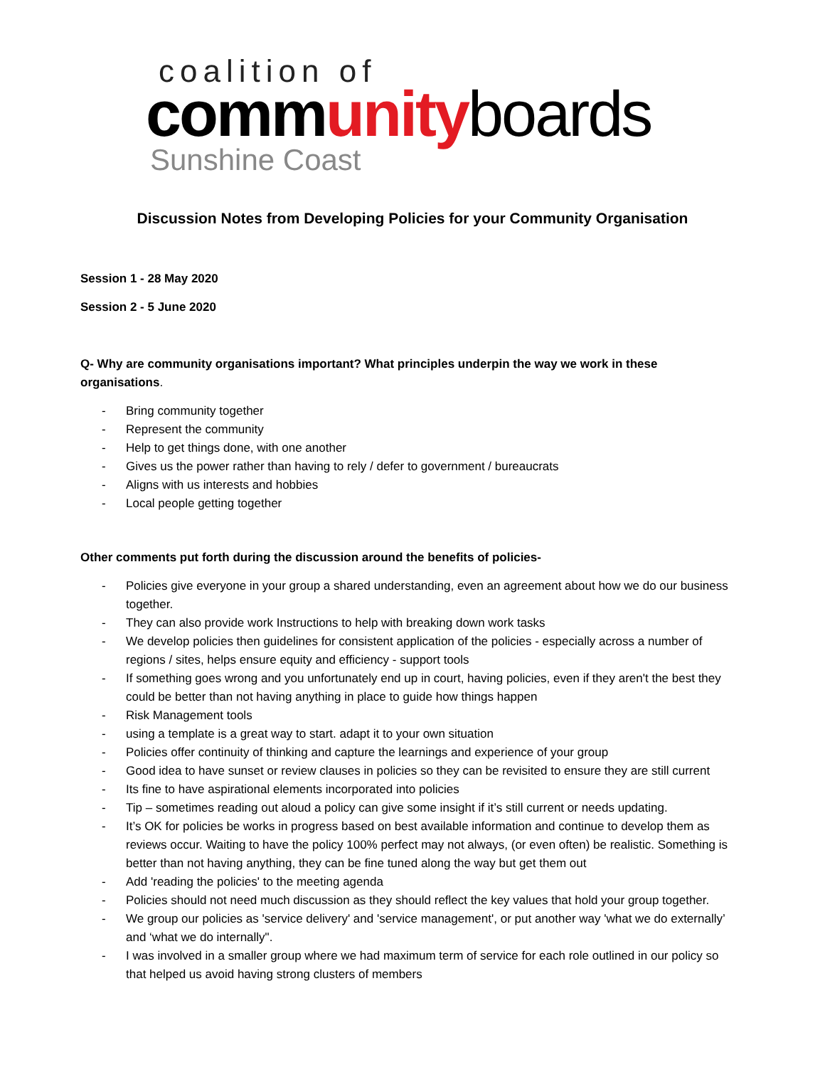coalition of
community boards
Sunshine Coast
Discussion Notes from Developing Policies for your Community Organisation
Session 1 - 28 May 2020
Session 2 - 5 June 2020
Q- Why are community organisations important? What principles underpin the way we work in these organisations.
- Bring community together
- Represent the community
- Help to get things done, with one another
- Gives us the power rather than having to rely / defer to government / bureaucrats
- Aligns with us interests and hobbies
- Local people getting together
Other comments put forth during the discussion around the benefits of policies-
- Policies give everyone in your group a shared understanding, even an agreement about how we do our business together.
- They can also provide work Instructions to help with breaking down work tasks
- We develop policies then guidelines for consistent application of the policies - especially across a number of regions / sites, helps ensure equity and efficiency - support tools
- If something goes wrong and you unfortunately end up in court, having policies, even if they aren't the best they could be better than not having anything in place to guide how things happen
- Risk Management tools
- using a template is a great way to start. adapt it to your own situation
- Policies offer continuity of thinking and capture the learnings and experience of your group
- Good idea to have sunset or review clauses in policies so they can be revisited to ensure they are still current
- Its fine to have aspirational elements incorporated into policies
- Tip – sometimes reading out aloud a policy can give some insight if it’s still current or needs updating.
- It’s OK for policies be works in progress based on best available information and continue to develop them as reviews occur. Waiting to have the policy 100% perfect may not always, (or even often) be realistic. Something is better than not having anything, they can be fine tuned along the way but get them out
- Add 'reading the policies' to the meeting agenda
- Policies should not need much discussion as they should reflect the key values that hold your group together.
- We group our policies as 'service delivery' and 'service management', or put another way 'what we do externally’ and ‘what we do internally".
- I was involved in a smaller group where we had maximum term of service for each role outlined in our policy so that helped us avoid having strong clusters of members